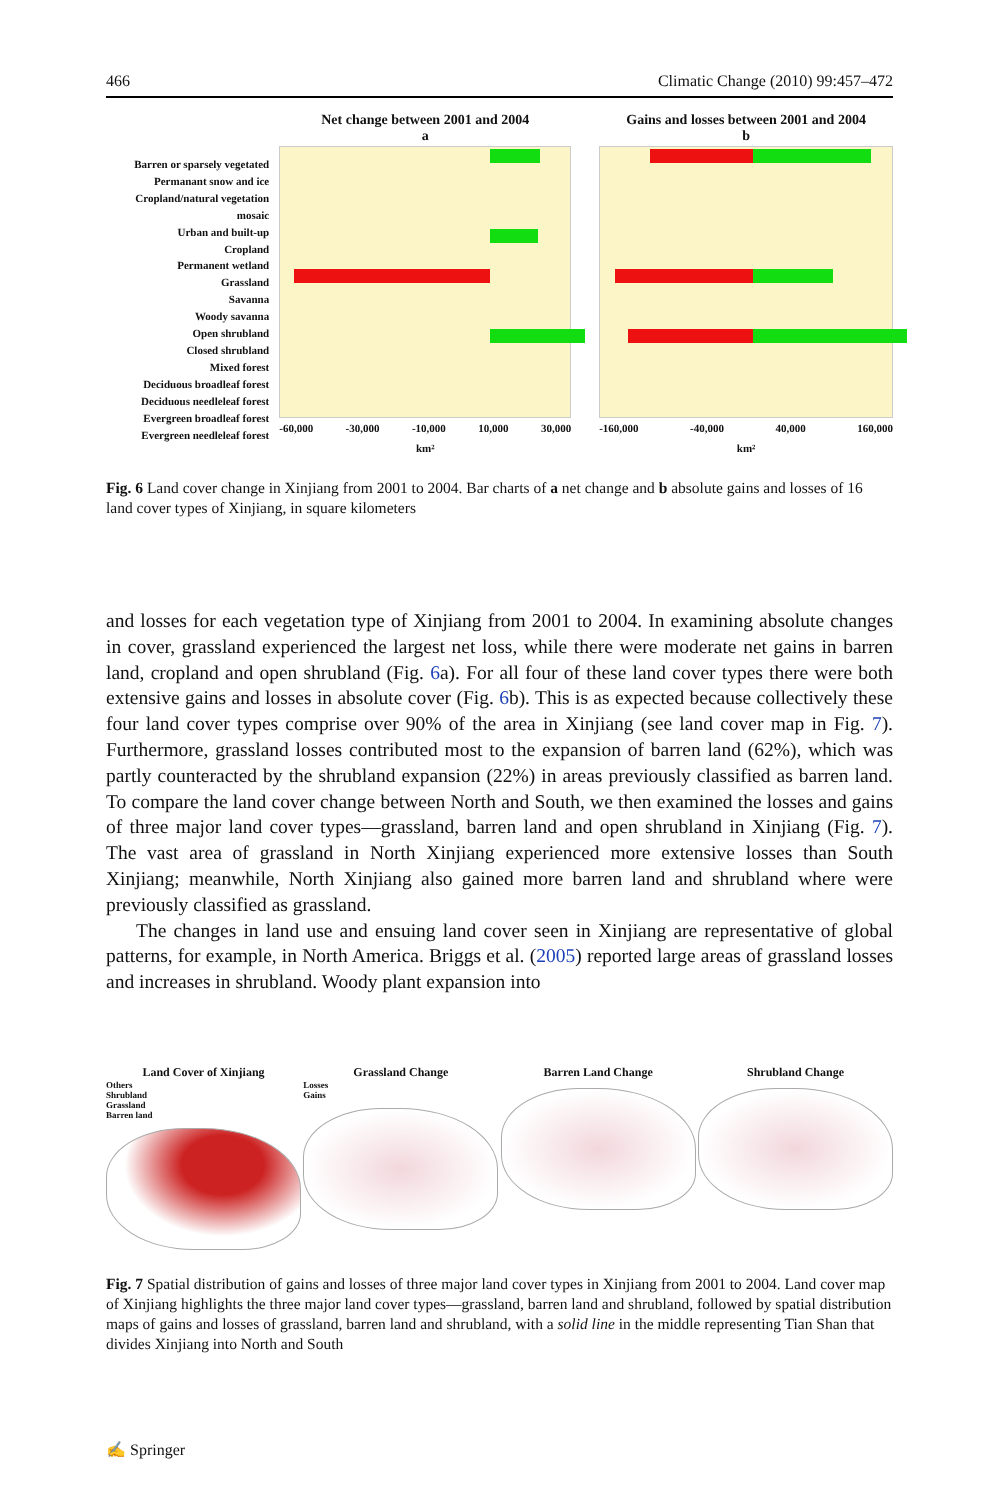466 Climatic Change (2010) 99:457–472
Barren or sparsely vegetated
Permanant snow and ice
Cropland/natural vegetation mosaic
Urban and built-up
Cropland
Permanent wetland
Grassland
Savanna
Woody savanna
Open shrubland
Closed shrubland
Mixed forest
Deciduous broadleaf forest
Deciduous needleleaf forest
Evergreen broadleaf forest
Evergreen needleleaf forest
Net change between 2001 and 2004
a
-60,000 -30,000 -10,000 10,000 30,000
km²
Gains and losses between 2001 and 2004
b
-160,000 -40,000 40,000 160,000
km²
Fig. 6 Land cover change in Xinjiang from 2001 to 2004. Bar charts of a net change and b absolute gains and losses of 16 land cover types of Xinjiang, in square kilometers
and losses for each vegetation type of Xinjiang from 2001 to 2004. In examining absolute changes in cover, grassland experienced the largest net loss, while there were moderate net gains in barren land, cropland and open shrubland (Fig. 6a). For all four of these land cover types there were both extensive gains and losses in absolute cover (Fig. 6b). This is as expected because collectively these four land cover types comprise over 90% of the area in Xinjiang (see land cover map in Fig. 7). Furthermore, grassland losses contributed most to the expansion of barren land (62%), which was partly counteracted by the shrubland expansion (22%) in areas previously classified as barren land. To compare the land cover change between North and South, we then examined the losses and gains of three major land cover types—grassland, barren land and open shrubland in Xinjiang (Fig. 7). The vast area of grassland in North Xinjiang experienced more extensive losses than South Xinjiang; meanwhile, North Xinjiang also gained more barren land and shrubland where were previously classified as grassland.
The changes in land use and ensuing land cover seen in Xinjiang are representative of global patterns, for example, in North America. Briggs et al. (2005) reported large areas of grassland losses and increases in shrubland. Woody plant expansion into
Land Cover of Xinjiang
Others
Shrubland
Grassland
Barren land
Grassland Change
Losses
Gains
Barren Land Change Shrubland Change
Fig. 7 Spatial distribution of gains and losses of three major land cover types in Xinjiang from 2001 to 2004. Land cover map of Xinjiang highlights the three major land cover types—grassland, barren land and shrubland, followed by spatial distribution maps of gains and losses of grassland, barren land and shrubland, with a solid line in the middle representing Tian Shan that divides Xinjiang into North and South
✍ Springer